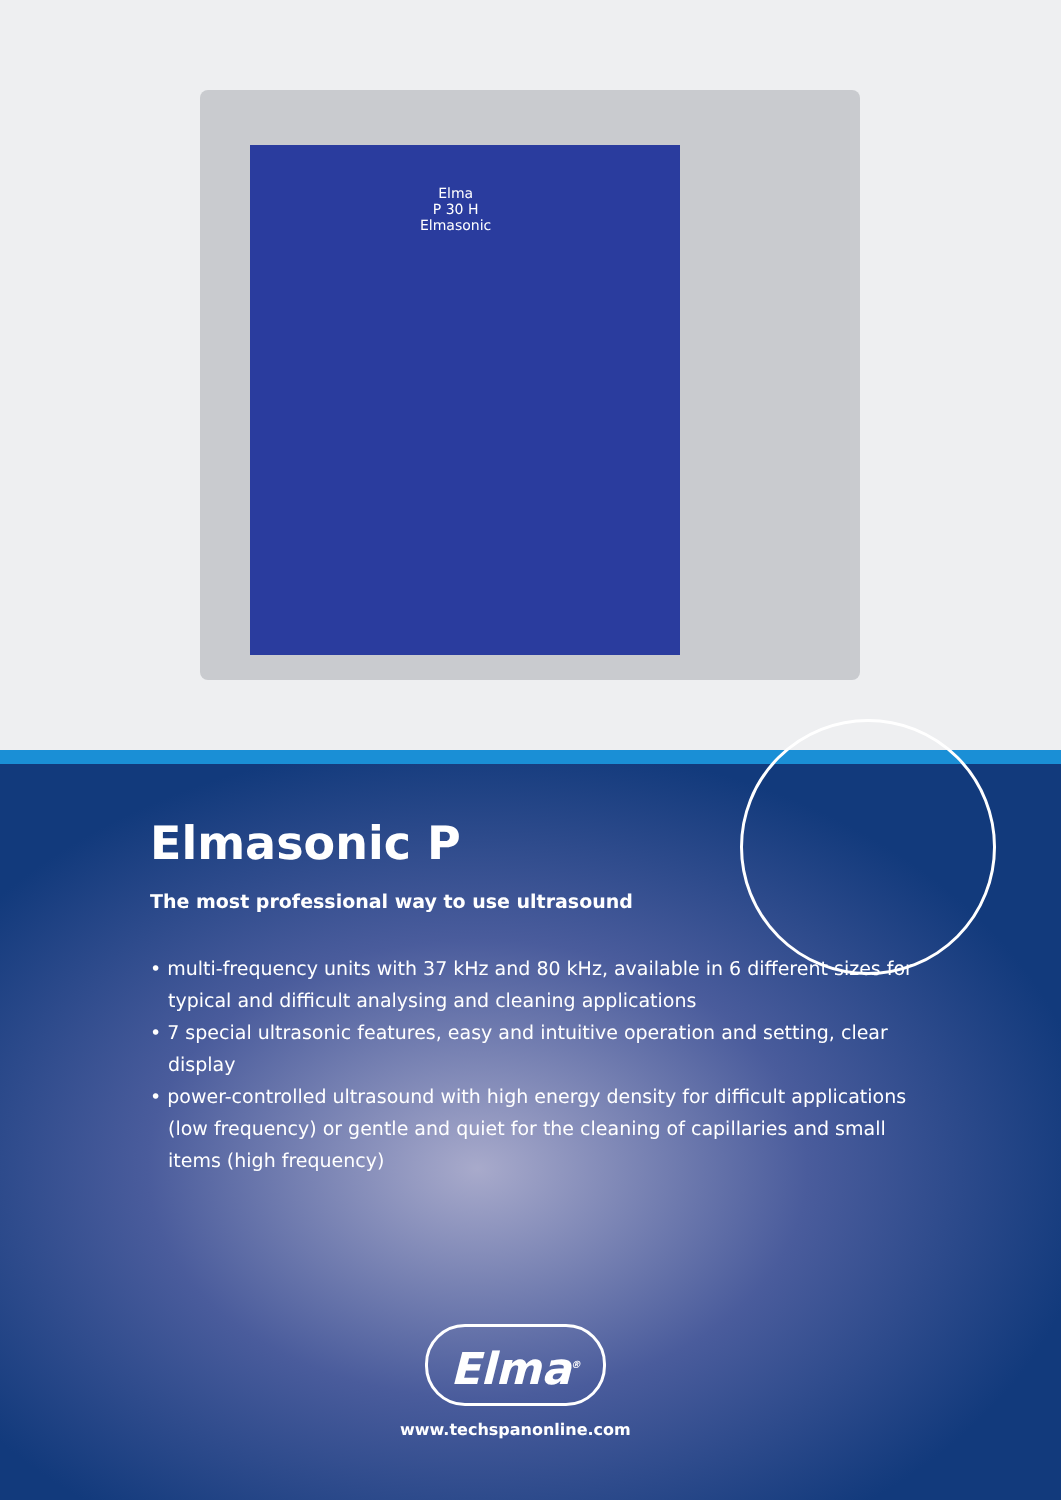Elma
P 30 H
Elmasonic
Elmasonic P
The most professional way to use ultrasound
• multi-frequency units with 37 kHz and 80 kHz, available in 6 different sizes for typical and difficult analysing and cleaning applications
• 7 special ultrasonic features, easy and intuitive operation and setting, clear display
• power-controlled ultrasound with high energy density for difficult applications (low frequency) or gentle and quiet for the cleaning of capillaries and small items (high frequency)
Elma<sup>®</sup>
www.techspanonline.com